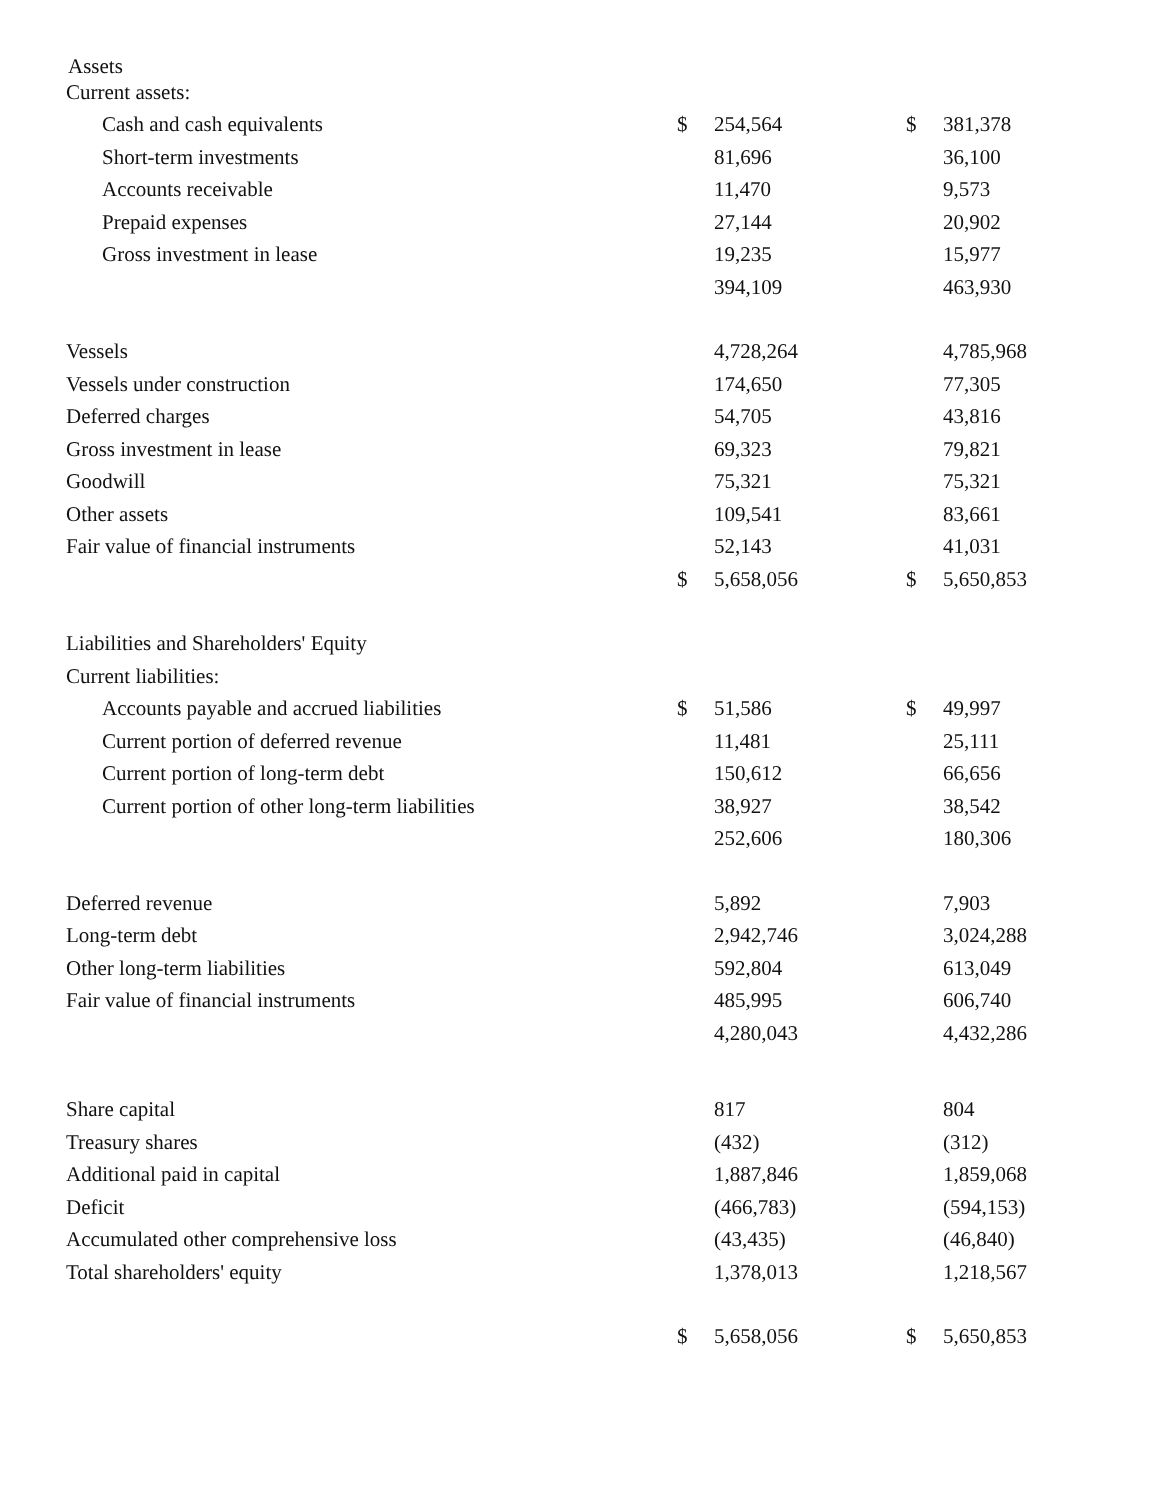Assets
| Current assets: | | | | |
| Cash and cash equivalents | $ | 254,564 | $ | 381,378 |
| Short-term investments | | 81,696 | | 36,100 |
| Accounts receivable | | 11,470 | | 9,573 |
| Prepaid expenses | | 27,144 | | 20,902 |
| Gross investment in lease | | 19,235 | | 15,977 |
| | | 394,109 | | 463,930 |
| Vessels | | 4,728,264 | | 4,785,968 |
| Vessels under construction | | 174,650 | | 77,305 |
| Deferred charges | | 54,705 | | 43,816 |
| Gross investment in lease | | 69,323 | | 79,821 |
| Goodwill | | 75,321 | | 75,321 |
| Other assets | | 109,541 | | 83,661 |
| Fair value of financial instruments | | 52,143 | | 41,031 |
| | $ | 5,658,056 | $ | 5,650,853 |
| Liabilities and Shareholders' Equity | | | | |
| Current liabilities: | | | | |
| Accounts payable and accrued liabilities | $ | 51,586 | $ | 49,997 |
| Current portion of deferred revenue | | 11,481 | | 25,111 |
| Current portion of long-term debt | | 150,612 | | 66,656 |
| Current portion of other long-term liabilities | | 38,927 | | 38,542 |
| | | 252,606 | | 180,306 |
| Deferred revenue | | 5,892 | | 7,903 |
| Long-term debt | | 2,942,746 | | 3,024,288 |
| Other long-term liabilities | | 592,804 | | 613,049 |
| Fair value of financial instruments | | 485,995 | | 606,740 |
| | | 4,280,043 | | 4,432,286 |
| Share capital | | 817 | | 804 |
| Treasury shares | | (432) | | (312) |
| Additional paid in capital | | 1,887,846 | | 1,859,068 |
| Deficit | | (466,783) | | (594,153) |
| Accumulated other comprehensive loss | | (43,435) | | (46,840) |
| Total shareholders' equity | | 1,378,013 | | 1,218,567 |
| | $ | 5,658,056 | $ | 5,650,853 |